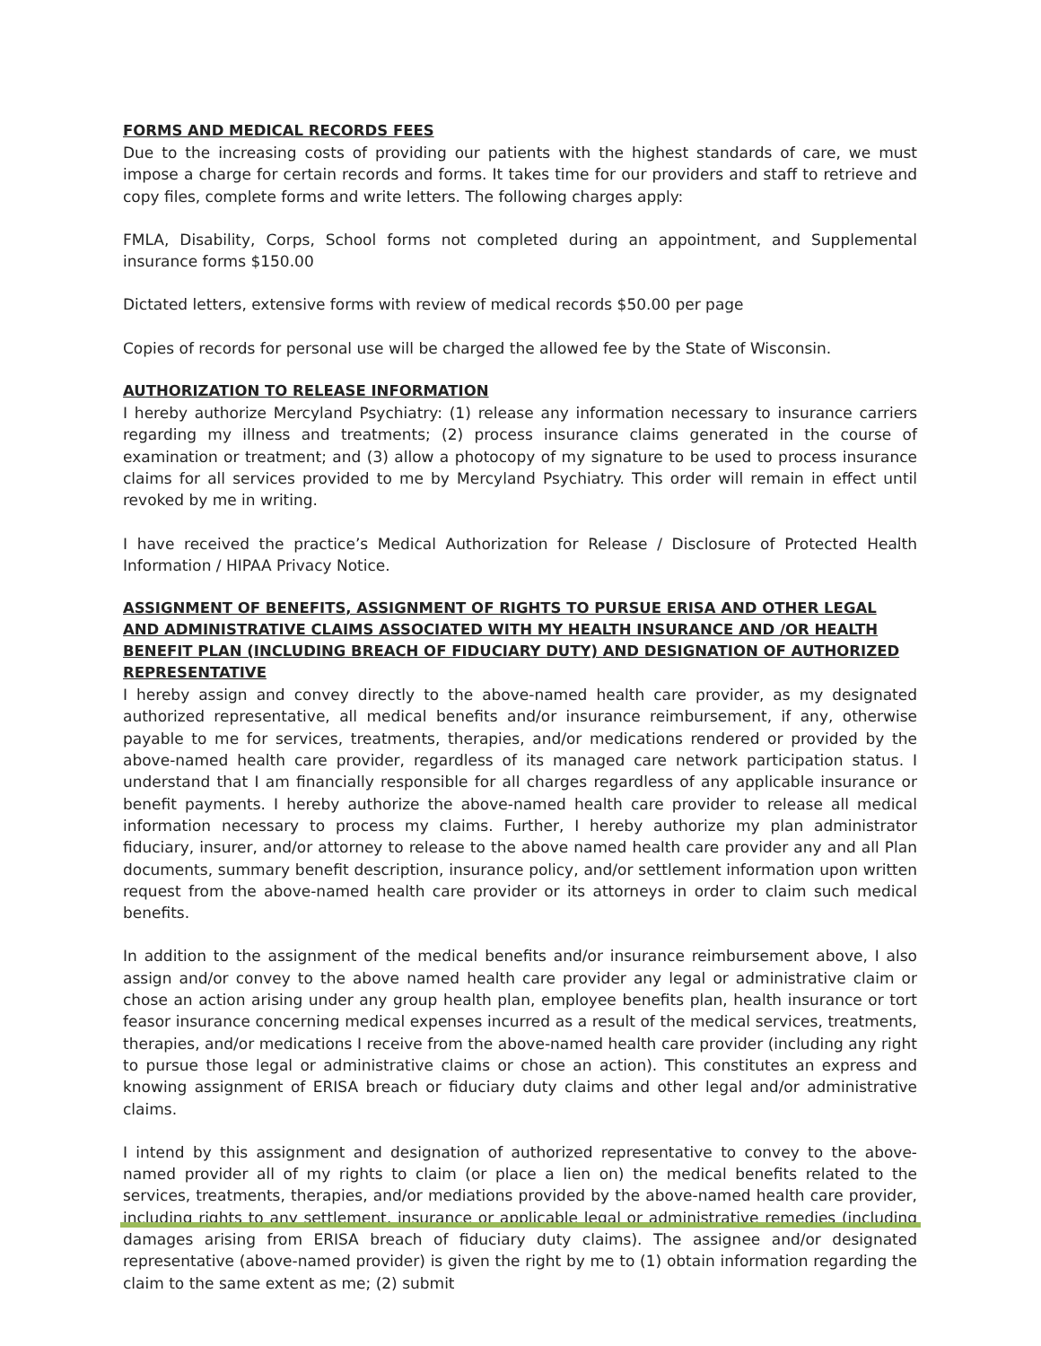FORMS AND MEDICAL RECORDS FEES
Due to the increasing costs of providing our patients with the highest standards of care, we must impose a charge for certain records and forms. It takes time for our providers and staff to retrieve and copy files, complete forms and write letters. The following charges apply:
FMLA, Disability, Corps, School forms not completed during an appointment, and Supplemental insurance forms $150.00
Dictated letters, extensive forms with review of medical records $50.00 per page
Copies of records for personal use will be charged the allowed fee by the State of Wisconsin.
AUTHORIZATION TO RELEASE INFORMATION
I hereby authorize Mercyland Psychiatry: (1) release any information necessary to insurance carriers regarding my illness and treatments; (2) process insurance claims generated in the course of examination or treatment; and (3) allow a photocopy of my signature to be used to process insurance claims for all services provided to me by Mercyland Psychiatry. This order will remain in effect until revoked by me in writing.
I have received the practice’s Medical Authorization for Release / Disclosure of Protected Health Information / HIPAA Privacy Notice.
ASSIGNMENT OF BENEFITS, ASSIGNMENT OF RIGHTS TO PURSUE ERISA AND OTHER LEGAL AND ADMINISTRATIVE CLAIMS ASSOCIATED WITH MY HEALTH INSURANCE AND /OR HEALTH BENEFIT PLAN (INCLUDING BREACH OF FIDUCIARY DUTY) AND DESIGNATION OF AUTHORIZED REPRESENTATIVE
I hereby assign and convey directly to the above-named health care provider, as my designated authorized representative, all medical benefits and/or insurance reimbursement, if any, otherwise payable to me for services, treatments, therapies, and/or medications rendered or provided by the above-named health care provider, regardless of its managed care network participation status. I understand that I am financially responsible for all charges regardless of any applicable insurance or benefit payments. I hereby authorize the above-named health care provider to release all medical information necessary to process my claims. Further, I hereby authorize my plan administrator fiduciary, insurer, and/or attorney to release to the above named health care provider any and all Plan documents, summary benefit description, insurance policy, and/or settlement information upon written request from the above-named health care provider or its attorneys in order to claim such medical benefits.
In addition to the assignment of the medical benefits and/or insurance reimbursement above, I also assign and/or convey to the above named health care provider any legal or administrative claim or chose an action arising under any group health plan, employee benefits plan, health insurance or tort feasor insurance concerning medical expenses incurred as a result of the medical services, treatments, therapies, and/or medications I receive from the above-named health care provider (including any right to pursue those legal or administrative claims or chose an action). This constitutes an express and knowing assignment of ERISA breach or fiduciary duty claims and other legal and/or administrative claims.
I intend by this assignment and designation of authorized representative to convey to the above-named provider all of my rights to claim (or place a lien on) the medical benefits related to the services, treatments, therapies, and/or mediations provided by the above-named health care provider, including rights to any settlement, insurance or applicable legal or administrative remedies (including damages arising from ERISA breach of fiduciary duty claims). The assignee and/or designated representative (above-named provider) is given the right by me to (1) obtain information regarding the claim to the same extent as me; (2) submit